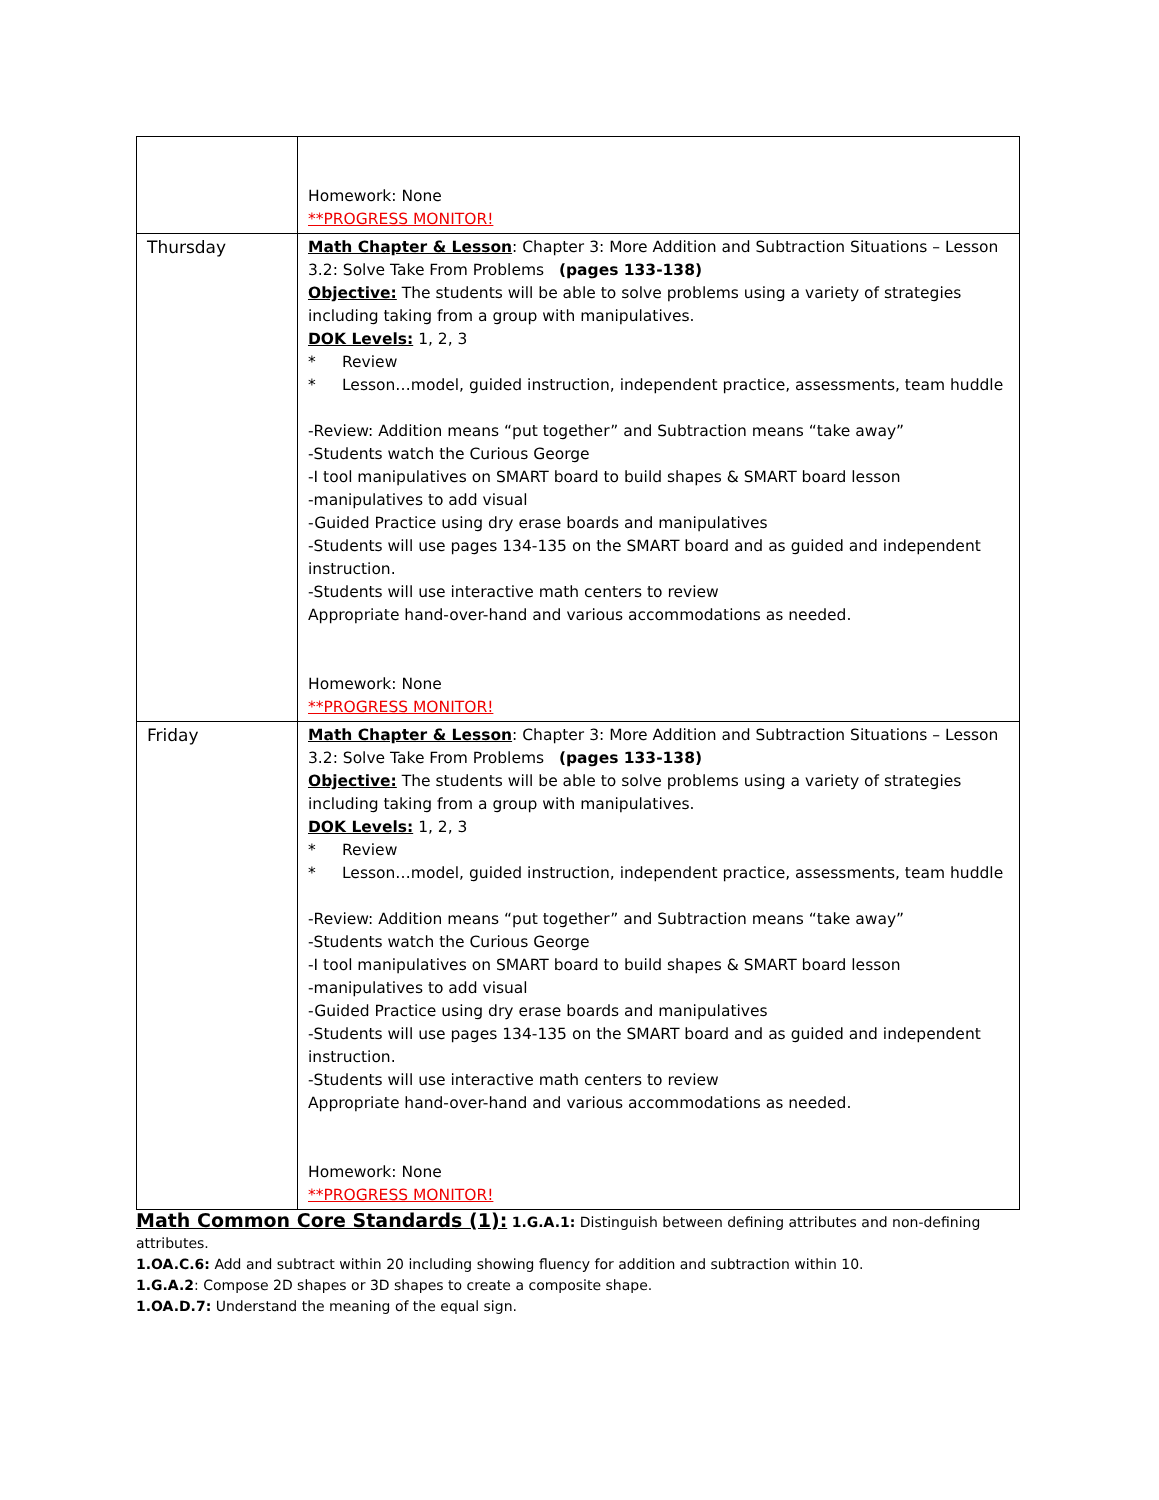| | Homework: None **PROGRESS MONITOR! |
| Thursday | Math Chapter & Lesson : Chapter 3: More Addition and Subtraction Situations – Lesson 3.2: Solve Take From Problems (pages 133-138) Objective: The students will be able to solve problems using a variety of strategies including taking from a group with manipulatives. DOK Levels: 1, 2, 3 * Review * Lesson…model, guided instruction, independent practice, assessments, team huddle -Review: Addition means “put together” and Subtraction means “take away” -Students watch the Curious George -I tool manipulatives on SMART board to build shapes & SMART board lesson -manipulatives to add visual -Guided Practice using dry erase boards and manipulatives -Students will use pages 134-135 on the SMART board and as guided and independent instruction. -Students will use interactive math centers to review Appropriate hand-over-hand and various accommodations as needed. Homework: None **PROGRESS MONITOR! |
| Friday | Math Chapter & Lesson : Chapter 3: More Addition and Subtraction Situations – Lesson 3.2: Solve Take From Problems (pages 133-138) Objective: The students will be able to solve problems using a variety of strategies including taking from a group with manipulatives. DOK Levels: 1, 2, 3 * Review * Lesson…model, guided instruction, independent practice, assessments, team huddle -Review: Addition means “put together” and Subtraction means “take away” -Students watch the Curious George -I tool manipulatives on SMART board to build shapes & SMART board lesson -manipulatives to add visual -Guided Practice using dry erase boards and manipulatives -Students will use pages 134-135 on the SMART board and as guided and independent instruction. -Students will use interactive math centers to review Appropriate hand-over-hand and various accommodations as needed. Homework: None **PROGRESS MONITOR! |
Math Common Core Standards (1):
1.G.A.1: Distinguish between defining attributes and non-defining attributes.
1.OA.C.6: Add and subtract within 20 including showing fluency for addition and subtraction within 10.
1.G.A.2: Compose 2D shapes or 3D shapes to create a composite shape.
1.OA.D.7: Understand the meaning of the equal sign.